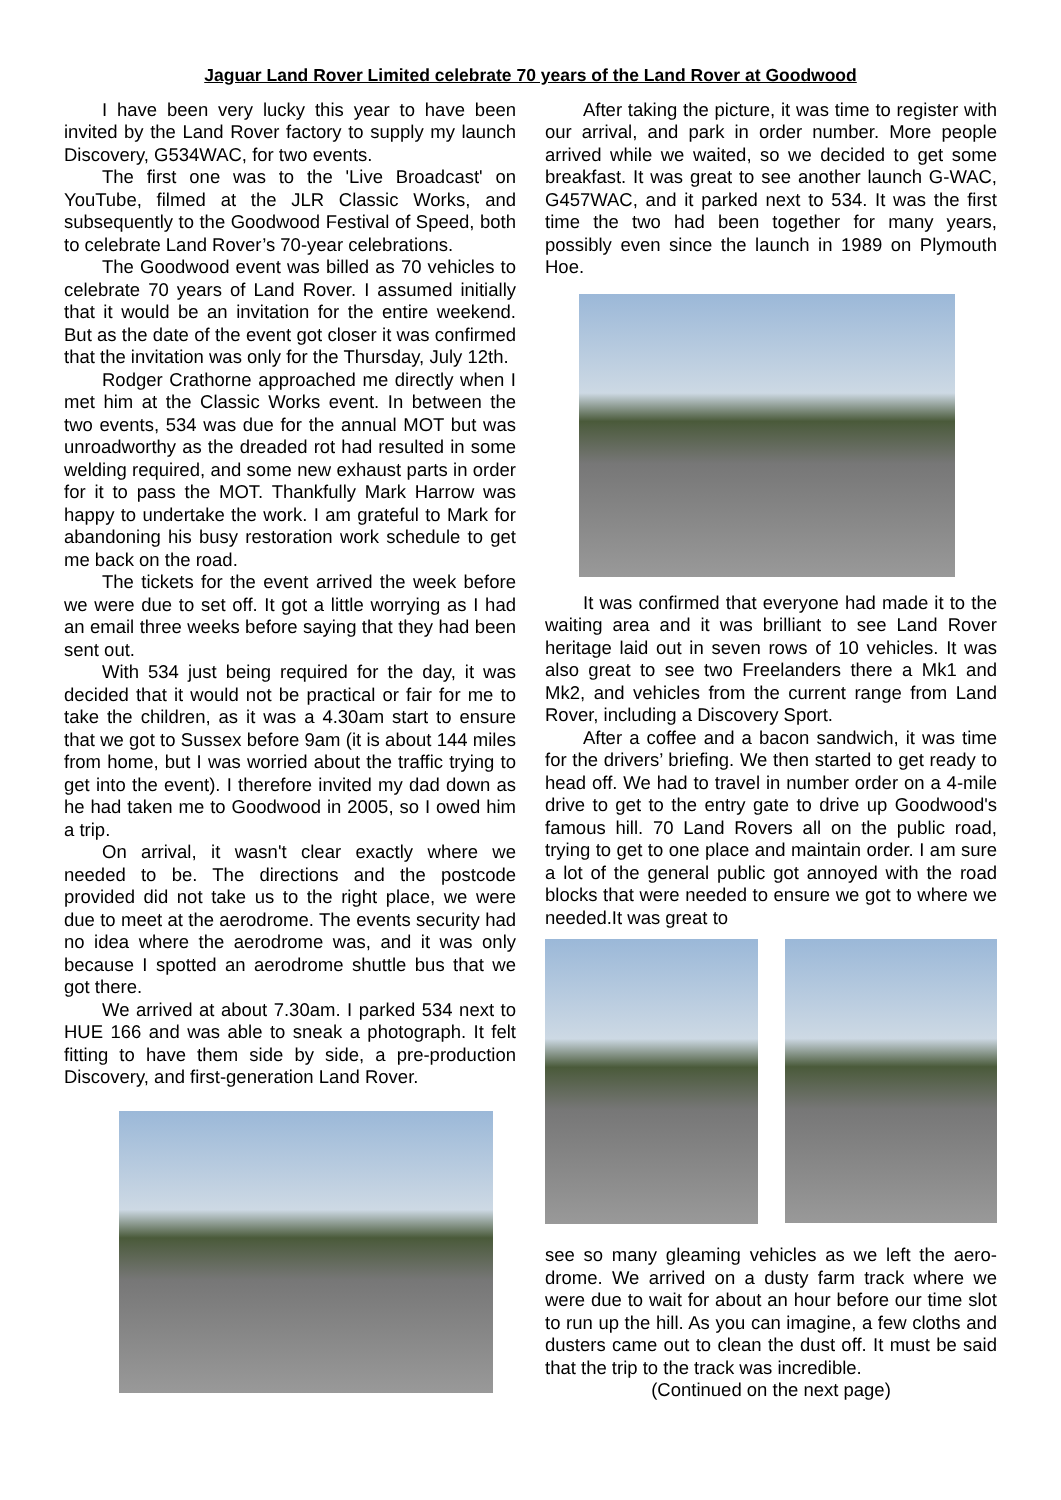Jaguar Land Rover Limited celebrate 70 years of the Land Rover at Goodwood
I have been very lucky this year to have been invited by the Land Rover factory to supply my launch Discovery, G534WAC, for two events.
The first one was to the 'Live Broadcast' on YouTube, filmed at the JLR Classic Works, and subsequently to the Goodwood Festival of Speed, both to celebrate Land Rover’s 70-year celebrations.
The Goodwood event was billed as 70 vehicles to celebrate 70 years of Land Rover. I assumed initially that it would be an invitation for the entire weekend. But as the date of the event got closer it was confirmed that the invitation was only for the Thursday, July 12th.
Rodger Crathorne approached me directly when I met him at the Classic Works event. In between the two events, 534 was due for the annual MOT but was unroadworthy as the dreaded rot had resulted in some welding required, and some new exhaust parts in order for it to pass the MOT. Thankfully Mark Harrow was happy to undertake the work. I am grateful to Mark for abandoning his busy restoration work schedule to get me back on the road.
The tickets for the event arrived the week before we were due to set off. It got a little worrying as I had an email three weeks before saying that they had been sent out.
With 534 just being required for the day, it was decided that it would not be practical or fair for me to take the children, as it was a 4.30am start to ensure that we got to Sussex before 9am (it is about 144 miles from home, but I was worried about the traffic trying to get into the event). I therefore invited my dad down as he had taken me to Goodwood in 2005, so I owed him a trip.
On arrival, it wasn't clear exactly where we needed to be. The directions and the postcode provided did not take us to the right place, we were due to meet at the aerodrome. The events security had no idea where the aerodrome was, and it was only because I spotted an aerodrome shuttle bus that we got there.
We arrived at about 7.30am. I parked 534 next to HUE 166 and was able to sneak a photograph. It felt fitting to have them side by side, a pre-production Discovery, and first-generation Land Rover.
After taking the picture, it was time to register with our arrival, and park in order number. More people arrived while we waited, so we decided to get some breakfast. It was great to see another launch G-WAC, G457WAC, and it parked next to 534. It was the first time the two had been together for many years, possibly even since the launch in 1989 on Plymouth Hoe.
It was confirmed that everyone had made it to the waiting area and it was brilliant to see Land Rover heritage laid out in seven rows of 10 vehicles. It was also great to see two Freelanders there a Mk1 and Mk2, and vehicles from the current range from Land Rover, including a Discovery Sport.
After a coffee and a bacon sandwich, it was time for the drivers’ briefing. We then started to get ready to head off. We had to travel in number order on a 4-mile drive to get to the entry gate to drive up Goodwood's famous hill. 70 Land Rovers all on the public road, trying to get to one place and maintain order. I am sure a lot of the general public got annoyed with the road blocks that were needed to ensure we got to where we needed.It was great to
see so many gleaming vehicles as we left the aero-drome. We arrived on a dusty farm track where we were due to wait for about an hour before our time slot to run up the hill. As you can imagine, a few cloths and dusters came out to clean the dust off. It must be said that the trip to the track was incredible.
(Continued on the next page)